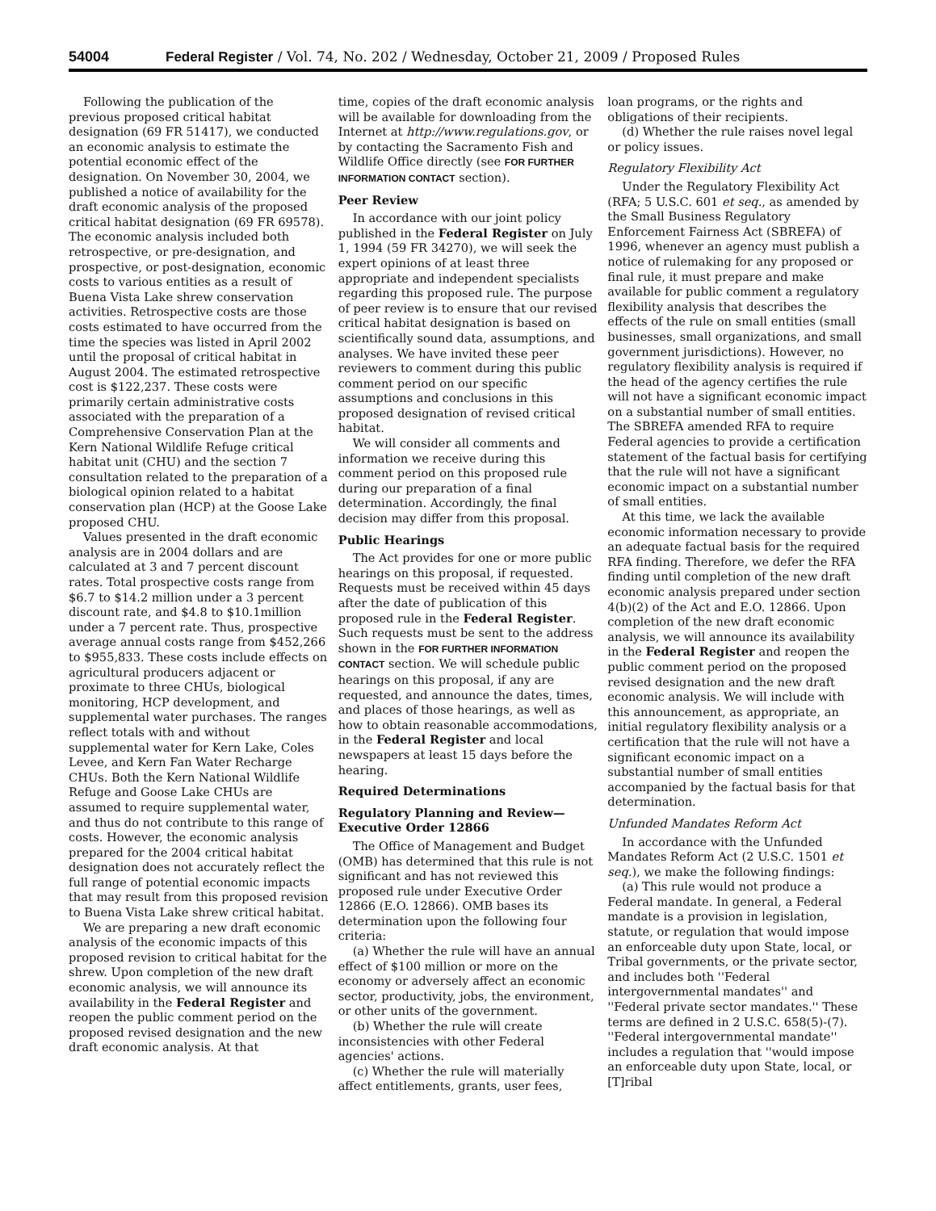54004 Federal Register / Vol. 74, No. 202 / Wednesday, October 21, 2009 / Proposed Rules
Following the publication of the previous proposed critical habitat designation (69 FR 51417), we conducted an economic analysis to estimate the potential economic effect of the designation. On November 30, 2004, we published a notice of availability for the draft economic analysis of the proposed critical habitat designation (69 FR 69578). The economic analysis included both retrospective, or pre-designation, and prospective, or post-designation, economic costs to various entities as a result of Buena Vista Lake shrew conservation activities. Retrospective costs are those costs estimated to have occurred from the time the species was listed in April 2002 until the proposal of critical habitat in August 2004. The estimated retrospective cost is $122,237. These costs were primarily certain administrative costs associated with the preparation of a Comprehensive Conservation Plan at the Kern National Wildlife Refuge critical habitat unit (CHU) and the section 7 consultation related to the preparation of a biological opinion related to a habitat conservation plan (HCP) at the Goose Lake proposed CHU.
Values presented in the draft economic analysis are in 2004 dollars and are calculated at 3 and 7 percent discount rates. Total prospective costs range from $6.7 to $14.2 million under a 3 percent discount rate, and $4.8 to $10.1million under a 7 percent rate. Thus, prospective average annual costs range from $452,266 to $955,833. These costs include effects on agricultural producers adjacent or proximate to three CHUs, biological monitoring, HCP development, and supplemental water purchases. The ranges reflect totals with and without supplemental water for Kern Lake, Coles Levee, and Kern Fan Water Recharge CHUs. Both the Kern National Wildlife Refuge and Goose Lake CHUs are assumed to require supplemental water, and thus do not contribute to this range of costs. However, the economic analysis prepared for the 2004 critical habitat designation does not accurately reflect the full range of potential economic impacts that may result from this proposed revision to Buena Vista Lake shrew critical habitat.
We are preparing a new draft economic analysis of the economic impacts of this proposed revision to critical habitat for the shrew. Upon completion of the new draft economic analysis, we will announce its availability in the Federal Register and reopen the public comment period on the proposed revised designation and the new draft economic analysis. At that
time, copies of the draft economic analysis will be available for downloading from the Internet at http://www.regulations.gov, or by contacting the Sacramento Fish and Wildlife Office directly (see FOR FURTHER INFORMATION CONTACT section).
Peer Review
In accordance with our joint policy published in the Federal Register on July 1, 1994 (59 FR 34270), we will seek the expert opinions of at least three appropriate and independent specialists regarding this proposed rule. The purpose of peer review is to ensure that our revised critical habitat designation is based on scientifically sound data, assumptions, and analyses. We have invited these peer reviewers to comment during this public comment period on our specific assumptions and conclusions in this proposed designation of revised critical habitat.
We will consider all comments and information we receive during this comment period on this proposed rule during our preparation of a final determination. Accordingly, the final decision may differ from this proposal.
Public Hearings
The Act provides for one or more public hearings on this proposal, if requested. Requests must be received within 45 days after the date of publication of this proposed rule in the Federal Register. Such requests must be sent to the address shown in the FOR FURTHER INFORMATION CONTACT section. We will schedule public hearings on this proposal, if any are requested, and announce the dates, times, and places of those hearings, as well as how to obtain reasonable accommodations, in the Federal Register and local newspapers at least 15 days before the hearing.
Required Determinations
Regulatory Planning and Review—Executive Order 12866
The Office of Management and Budget (OMB) has determined that this rule is not significant and has not reviewed this proposed rule under Executive Order 12866 (E.O. 12866). OMB bases its determination upon the following four criteria:
(a) Whether the rule will have an annual effect of $100 million or more on the economy or adversely affect an economic sector, productivity, jobs, the environment, or other units of the government.
(b) Whether the rule will create inconsistencies with other Federal agencies' actions.
(c) Whether the rule will materially affect entitlements, grants, user fees,
loan programs, or the rights and obligations of their recipients.
(d) Whether the rule raises novel legal or policy issues.
Regulatory Flexibility Act
Under the Regulatory Flexibility Act (RFA; 5 U.S.C. 601 et seq., as amended by the Small Business Regulatory Enforcement Fairness Act (SBREFA) of 1996, whenever an agency must publish a notice of rulemaking for any proposed or final rule, it must prepare and make available for public comment a regulatory flexibility analysis that describes the effects of the rule on small entities (small businesses, small organizations, and small government jurisdictions). However, no regulatory flexibility analysis is required if the head of the agency certifies the rule will not have a significant economic impact on a substantial number of small entities. The SBREFA amended RFA to require Federal agencies to provide a certification statement of the factual basis for certifying that the rule will not have a significant economic impact on a substantial number of small entities.
At this time, we lack the available economic information necessary to provide an adequate factual basis for the required RFA finding. Therefore, we defer the RFA finding until completion of the new draft economic analysis prepared under section 4(b)(2) of the Act and E.O. 12866. Upon completion of the new draft economic analysis, we will announce its availability in the Federal Register and reopen the public comment period on the proposed revised designation and the new draft economic analysis. We will include with this announcement, as appropriate, an initial regulatory flexibility analysis or a certification that the rule will not have a significant economic impact on a substantial number of small entities accompanied by the factual basis for that determination.
Unfunded Mandates Reform Act
In accordance with the Unfunded Mandates Reform Act (2 U.S.C. 1501 et seq.), we make the following findings:
(a) This rule would not produce a Federal mandate. In general, a Federal mandate is a provision in legislation, statute, or regulation that would impose an enforceable duty upon State, local, or Tribal governments, or the private sector, and includes both ''Federal intergovernmental mandates'' and ''Federal private sector mandates.'' These terms are defined in 2 U.S.C. 658(5)-(7). ''Federal intergovernmental mandate'' includes a regulation that ''would impose an enforceable duty upon State, local, or [T]ribal